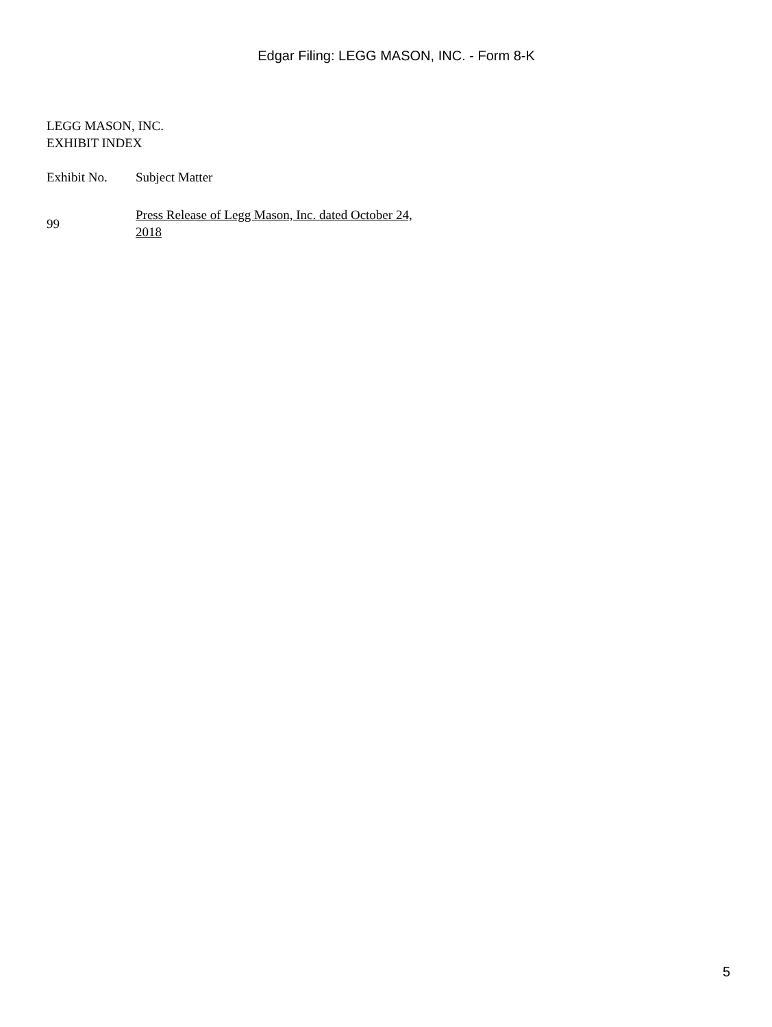Edgar Filing: LEGG MASON, INC. - Form 8-K
LEGG MASON, INC.
EXHIBIT INDEX
| Exhibit No. | Subject Matter |
| 99 | Press Release of Legg Mason, Inc. dated October 24, 2018 |
5